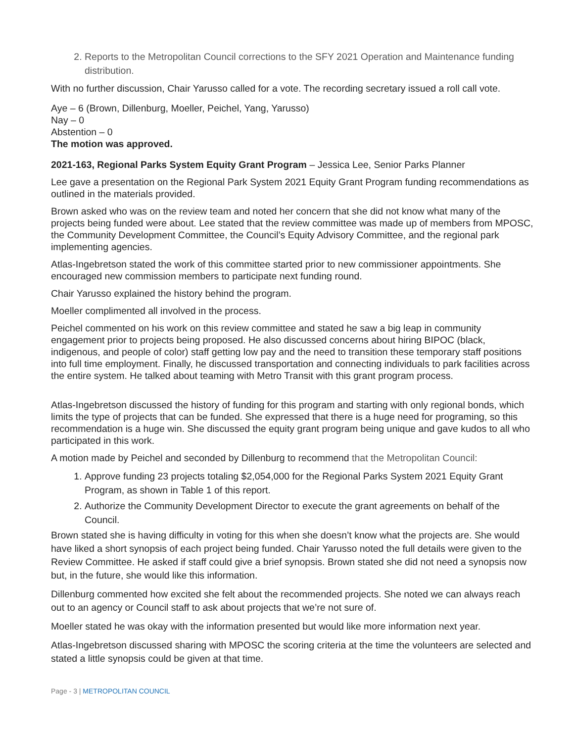2. Reports to the Metropolitan Council corrections to the SFY 2021 Operation and Maintenance funding distribution.
With no further discussion, Chair Yarusso called for a vote. The recording secretary issued a roll call vote.
Aye – 6 (Brown, Dillenburg, Moeller, Peichel, Yang, Yarusso)
Nay – 0
Abstention – 0
The motion was approved.
2021-163, Regional Parks System Equity Grant Program – Jessica Lee, Senior Parks Planner
Lee gave a presentation on the Regional Park System 2021 Equity Grant Program funding recommendations as outlined in the materials provided.
Brown asked who was on the review team and noted her concern that she did not know what many of the projects being funded were about. Lee stated that the review committee was made up of members from MPOSC, the Community Development Committee, the Council’s Equity Advisory Committee, and the regional park implementing agencies.
Atlas-Ingebretson stated the work of this committee started prior to new commissioner appointments. She encouraged new commission members to participate next funding round.
Chair Yarusso explained the history behind the program.
Moeller complimented all involved in the process.
Peichel commented on his work on this review committee and stated he saw a big leap in community engagement prior to projects being proposed. He also discussed concerns about hiring BIPOC (black, indigenous, and people of color) staff getting low pay and the need to transition these temporary staff positions into full time employment. Finally, he discussed transportation and connecting individuals to park facilities across the entire system. He talked about teaming with Metro Transit with this grant program process.
Atlas-Ingebretson discussed the history of funding for this program and starting with only regional bonds, which limits the type of projects that can be funded. She expressed that there is a huge need for programing, so this recommendation is a huge win. She discussed the equity grant program being unique and gave kudos to all who participated in this work.
A motion made by Peichel and seconded by Dillenburg to recommend that the Metropolitan Council:
1. Approve funding 23 projects totaling $2,054,000 for the Regional Parks System 2021 Equity Grant Program, as shown in Table 1 of this report.
2. Authorize the Community Development Director to execute the grant agreements on behalf of the Council.
Brown stated she is having difficulty in voting for this when she doesn’t know what the projects are. She would have liked a short synopsis of each project being funded. Chair Yarusso noted the full details were given to the Review Committee. He asked if staff could give a brief synopsis. Brown stated she did not need a synopsis now but, in the future, she would like this information.
Dillenburg commented how excited she felt about the recommended projects. She noted we can always reach out to an agency or Council staff to ask about projects that we’re not sure of.
Moeller stated he was okay with the information presented but would like more information next year.
Atlas-Ingebretson discussed sharing with MPOSC the scoring criteria at the time the volunteers are selected and stated a little synopsis could be given at that time.
Page - 3 | METROPOLITAN COUNCIL